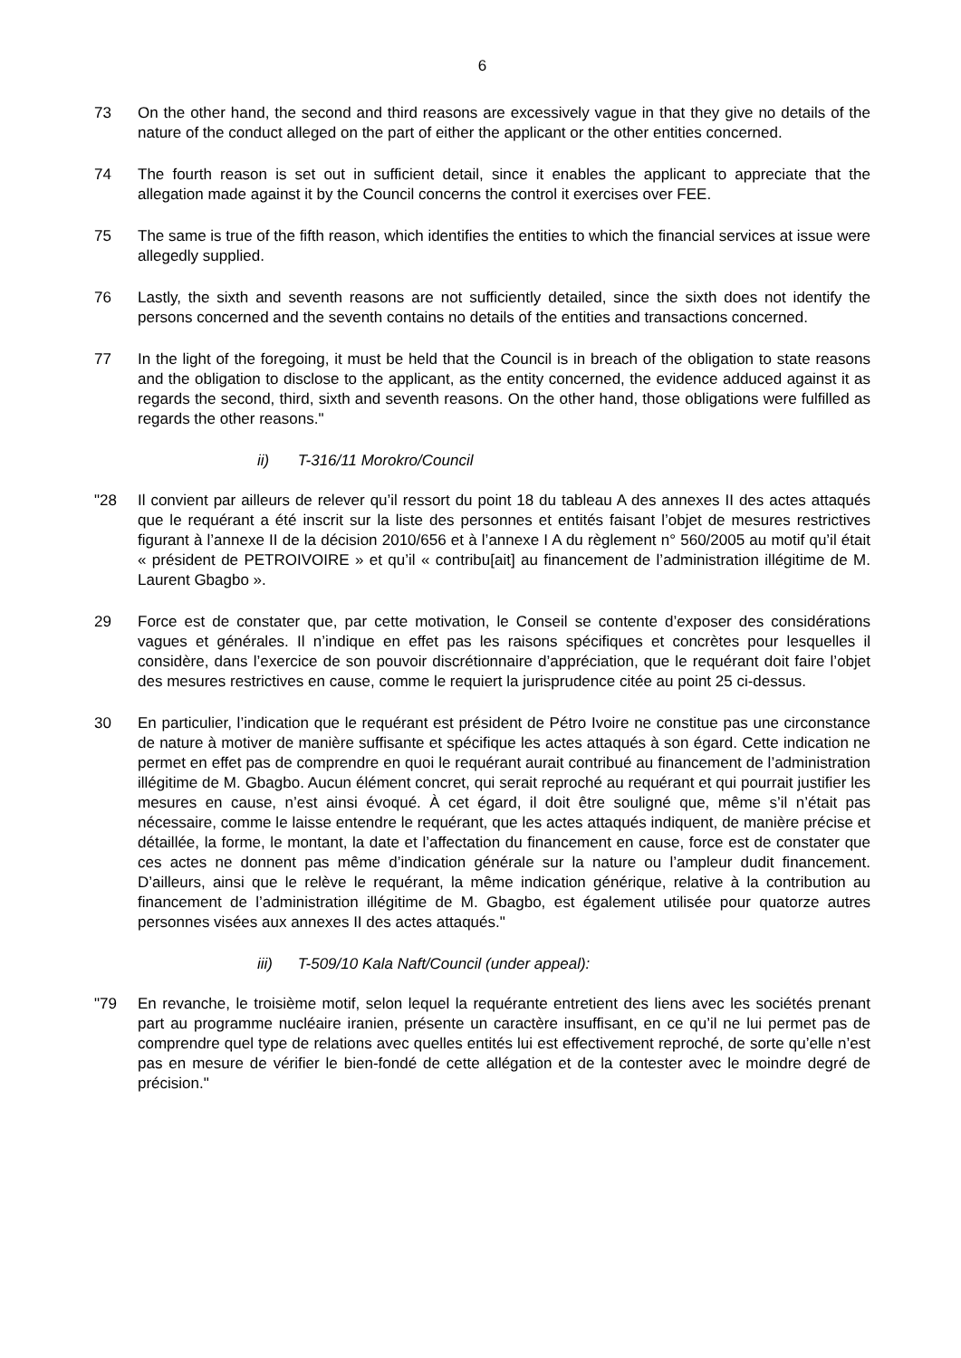6
73 On the other hand, the second and third reasons are excessively vague in that they give no details of the nature of the conduct alleged on the part of either the applicant or the other entities concerned.
74 The fourth reason is set out in sufficient detail, since it enables the applicant to appreciate that the allegation made against it by the Council concerns the control it exercises over FEE.
75 The same is true of the fifth reason, which identifies the entities to which the financial services at issue were allegedly supplied.
76 Lastly, the sixth and seventh reasons are not sufficiently detailed, since the sixth does not identify the persons concerned and the seventh contains no details of the entities and transactions concerned.
77 In the light of the foregoing, it must be held that the Council is in breach of the obligation to state reasons and the obligation to disclose to the applicant, as the entity concerned, the evidence adduced against it as regards the second, third, sixth and seventh reasons. On the other hand, those obligations were fulfilled as regards the other reasons."
ii) T-316/11 Morokro/Council
"28 Il convient par ailleurs de relever qu’il ressort du point 18 du tableau A des annexes II des actes attaqués que le requérant a été inscrit sur la liste des personnes et entités faisant l’objet de mesures restrictives figurant à l’annexe II de la décision 2010/656 et à l’annexe I A du règlement n° 560/2005 au motif qu’il était « président de PETROIVOIRE » et qu’il « contribu[ait] au financement de l’administration illégitime de M. Laurent Gbagbo ».
29 Force est de constater que, par cette motivation, le Conseil se contente d’exposer des considérations vagues et générales. Il n’indique en effet pas les raisons spécifiques et concrètes pour lesquelles il considère, dans l’exercice de son pouvoir discrétionnaire d’appréciation, que le requérant doit faire l’objet des mesures restrictives en cause, comme le requiert la jurisprudence citée au point 25 ci-dessus.
30 En particulier, l’indication que le requérant est président de Pétro Ivoire ne constitue pas une circonstance de nature à motiver de manière suffisante et spécifique les actes attaqués à son égard. Cette indication ne permet en effet pas de comprendre en quoi le requérant aurait contribué au financement de l’administration illégitime de M. Gbagbo. Aucun élément concret, qui serait reproché au requérant et qui pourrait justifier les mesures en cause, n’est ainsi évoqué. À cet égard, il doit être souligné que, même s’il n’était pas nécessaire, comme le laisse entendre le requérant, que les actes attaqués indiquent, de manière précise et détaillée, la forme, le montant, la date et l’affectation du financement en cause, force est de constater que ces actes ne donnent pas même d’indication générale sur la nature ou l’ampleur dudit financement. D’ailleurs, ainsi que le relève le requérant, la même indication générique, relative à la contribution au financement de l’administration illégitime de M. Gbagbo, est également utilisée pour quatorze autres personnes visées aux annexes II des actes attaqués."
iii) T-509/10 Kala Naft/Council (under appeal):
"79 En revanche, le troisième motif, selon lequel la requérante entretient des liens avec les sociétés prenant part au programme nucléaire iranien, présente un caractère insuffisant, en ce qu’il ne lui permet pas de comprendre quel type de relations avec quelles entités lui est effectivement reproché, de sorte qu’elle n’est pas en mesure de vérifier le bien-fondé de cette allégation et de la contester avec le moindre degré de précision."